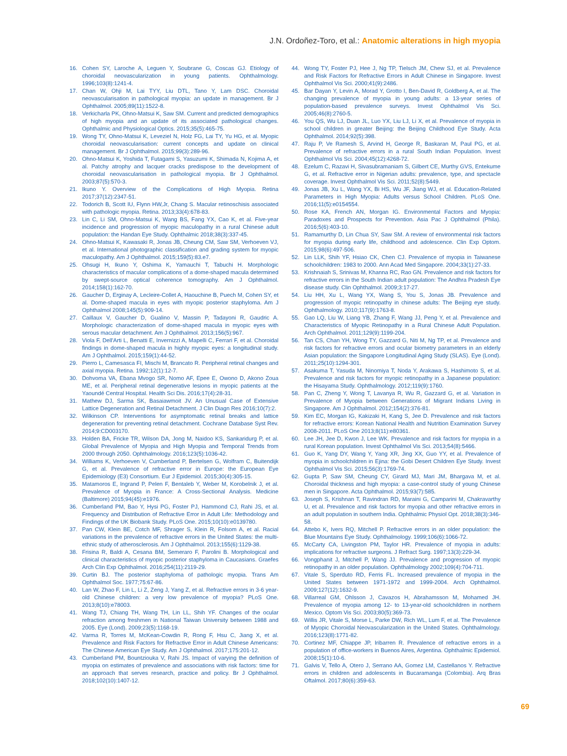J.N. Ordoñez-Toro, et al.: Anatomic alterations in high myopia
16. Cohen SY, Laroche A, Leguen Y, Soubrane G, Coscas GJ. Etiology of choroidal neovascularization in young patients. Ophthalmology. 1996;103(8):1241-4.
17. Chan W, Ohji M, Lai TYY, Liu DTL, Tano Y, Lam DSC. Choroidal neovascularisation in pathological myopia: an update in management. Br J Ophthalmol. 2005;89(11):1522-8.
18. Verkicharla PK, Ohno-Matsui K, Saw SM. Current and predicted demographics of high myopia and an update of its associated pathological changes. Ophthalmic and Physiological Optics. 2015;35(5):465-75.
19. Wong TY, Ohno-Matsui K, Leveziel N, Holz FG, Lai TY, Yu HG, et al. Myopic choroidal neovascularisation: current concepts and update on clinical management. Br J Ophthalmol. 2015;99(3):289-96.
20. Ohno-Matsui K, Yoshida T, Futagami S, Yasuzumi K, Shimada N, Kojima A, et al. Patchy atrophy and lacquer cracks predispose to the development of choroidal neovascularisation in pathological myopia. Br J Ophthalmol. 2003;87(5):570-3.
21. Ikuno Y. Overview of the Complications of High Myopia. Retina 2017;37(12):2347-51.
22. Todorich B, Scott IU, Flynn HW,Jr, Chang S. Macular retinoschisis associated with pathologic myopia. Retina. 2013;33(4):678-83.
23. Lin C, Li SM, Ohno-Matsui K, Wang BS, Fang YX, Cao K, et al. Five-year incidence and progression of myopic maculopathy in a rural Chinese adult population: the Handan Eye Study. Ophthalmic 2018;38(3):337-45.
24. Ohno-Matsui K, Kawasaki R, Jonas JB, Cheung CM, Saw SM, Verhoeven VJ, et al. International photographic classification and grading system for myopic maculopathy. Am J Ophthalmol. 2015;159(5):83.e7.
25. Ohsugi H, Ikuno Y, Oshima K, Yamauchi T, Tabuchi H. Morphologic characteristics of macular complications of a dome-shaped macula determined by swept-source optical coherence tomography. Am J Ophthalmol. 2014;158(1):162-70.
26. Gaucher D, Erginay A, Lecleire-Collet A, Haouchine B, Puech M, Cohen SY, et al. Dome-shaped macula in eyes with myopic posterior staphyloma. Am J Ophthalmol 2008;145(5):909-14.
27. Caillaux V, Gaucher D, Gualino V, Massin P, Tadayoni R, Gaudric A. Morphologic characterization of dome-shaped macula in myopic eyes with serous macular detachment. Am J Ophthalmol. 2013;156(5):967.
28. Viola F, Dell'Arti L, Benatti E, Invernizzi A, Mapelli C, Ferrari F, et al. Choroidal findings in dome-shaped macula in highly myopic eyes: a longitudinal study. Am J Ophthalmol. 2015;159(1):44-52.
29. Pierro L, Camesasca FI, Mischi M, Brancato R. Peripheral retinal changes and axial myopia. Retina. 1992;12(1):12-7.
30. Dohvoma VA, Ebana Mvogo SR, Nomo AF, Epee E, Owono D, Akono Zoua ME, et al. Peripheral retinal degenerative lesions in myopic patients at the Yaoundé Central Hospital. Health Sci Dis. 2016;17(4):28-31.
31. Mathew DJ, Sarma SK, Basaiawmoit JV. An Unusual Case of Extensive Lattice Degeneration and Retinal Detachment. J Clin Diagn Res 2016;10(7):2.
32. Wilkinson CP. Interventions for asymptomatic retinal breaks and lattice degeneration for preventing retinal detachment. Cochrane Database Syst Rev. 2014;9:CD003170.
33. Holden BA, Fricke TR, Wilson DA, Jong M, Naidoo KS, Sankaridurg P, et al. Global Prevalence of Myopia and High Myopia and Temporal Trends from 2000 through 2050. Ophthalmology. 2016;123(5):1036-42.
34. Williams K, Verhoeven V, Cumberland P, Bertelsen G, Wolfram C, Buitendijk G, et al. Prevalence of refractive error in Europe: the European Eye Epidemiology (E3) Consortium. Eur J Epidemiol. 2015;30(4):305-15.
35. Matamoros E, Ingrand P, Pelen F, Bentaleb Y, Weber M, Korobelnik J, et al. Prevalence of Myopia in France: A Cross-Sectional Analysis. Medicine (Baltimore) 2015;94(45):e1976.
36. Cumberland PM, Bao Y, Hysi PG, Foster PJ, Hammond CJ, Rahi JS, et al. Frequency and Distribution of Refractive Error in Adult Life: Methodology and Findings of the UK Biobank Study. PLoS One. 2015;10(10):e0139780.
37. Pan CW, Klein BE, Cotch MF, Shrager S, Klein R, Folsom A, et al. Racial variations in the prevalence of refractive errors in the United States: the multi-ethnic study of atherosclerosis. Am J Ophthalmol. 2013;155(6):1129-38.
38. Frisina R, Baldi A, Cesana BM, Semeraro F, Parolini B. Morphological and clinical characteristics of myopic posterior staphyloma in Caucasians. Graefes Arch Clin Exp Ophthalmol. 2016;254(11):2119-29.
39. Curtin BJ. The posterior staphyloma of pathologic myopia. Trans Am Ophthalmol Soc. 1977;75:67-86.
40. Lan W, Zhao F, Lin L, Li Z, Zeng J, Yang Z, et al. Refractive errors in 3-6 year-old Chinese children: a very low prevalence of myopia? PLoS One. 2013;8(10):e78003.
41. Wang TJ, Chiang TH, Wang TH, Lin LL, Shih YF. Changes of the ocular refraction among freshmen in National Taiwan University between 1988 and 2005. Eye (Lond). 2009;23(5):1168-19.
42. Varma R, Torres M, McKean-Cowdin R, Rong F, Hsu C, Jiang X, et al. Prevalence and Risk Factors for Refractive Error in Adult Chinese Americans: The Chinese American Eye Study. Am J Ophthalmol. 2017;175:201-12.
43. Cumberland PM, Bountziouka V, Rahi JS. Impact of varying the definition of myopia on estimates of prevalence and associations with risk factors: time for an approach that serves research, practice and policy. Br J Ophthalmol. 2018;102(10):1407-12.
44. Wong TY, Foster PJ, Hee J, Ng TP, Tielsch JM, Chew SJ, et al. Prevalence and Risk Factors for Refractive Errors in Adult Chinese in Singapore. Invest Ophthalmol Vis Sci. 2000;41(9):2486.
45. Bar Dayan Y, Levin A, Morad Y, Grotto I, Ben-David R, Goldberg A, et al. The changing prevalence of myopia in young adults: a 13-year series of population-based prevalence surveys. Invest Ophthalmol Vis Sci. 2005;46(8):2760-5.
46. You QS, Wu LJ, Duan JL, Luo YX, Liu LJ, Li X, et al. Prevalence of myopia in school children in greater Beijing: the Beijing Childhood Eye Study. Acta Ophthalmol. 2014;92(5):398.
47. Raju P, Ve Ramesh S, Arvind H, George R, Baskaran M, Paul PG, et al. Prevalence of refractive errors in a rural South Indian Population. Invest Ophthalmol Vis Sci. 2004;45(12):4268-72.
48. Ezelum C, Razavi H, Sivasubramaniam S, Gilbert CE, Murthy GVS, Entekume G, et al. Refractive error in Nigerian adults: prevalence, type, and spectacle coverage. Invest Ophthalmol Vis Sci. 2011;52(8):5449.
49. Jonas JB, Xu L, Wang YX, Bi HS, Wu JF, Jiang WJ, et al. Education-Related Parameters in High Myopia: Adults versus School Children. PLoS One. 2016;11(5):e0154554.
50. Rose KA, French AN, Morgan IG. Environmental Factors and Myopia: Paradoxes and Prospects for Prevention. Asia Pac J Ophthalmol (Phila). 2016;5(6):403-10.
51. Ramamurthy D, Lin Chua SY, Saw SM. A review of environmental risk factors for myopia during early life, childhood and adolescence. Clin Exp Optom. 2015;98(6):497-506.
52. Lin LLK, Shih YF, Hsiao CK, Chen CJ. Prevalence of myopia in Taiwanese schoolchildren: 1983 to 2000. Ann Acad Med Singapore. 2004;33(1):27-33.
53. Krishnaiah S, Srinivas M, Khanna RC, Rao GN. Prevalence and risk factors for refractive errors in the South Indian adult population: The Andhra Pradesh Eye disease study. Clin Ophthalmol. 2009;3:17-27.
54. Liu HH, Xu L, Wang YX, Wang S, You S, Jonas JB. Prevalence and progression of myopic retinopathy in chinese adults: The Beijing eye study. Ophthalmology. 2010;117(9):1763-8.
55. Gao LQ, Liu W, Liang YB, Zhang F, Wang JJ, Peng Y, et al. Prevalence and Characteristics of Myopic Retinopathy in a Rural Chinese Adult Population. Arch Ophthalmol. 2011;129(9):1199-204.
56. Tan CS, Chan YH, Wong TY, Gazzard G, Niti M, Ng TP, et al. Prevalence and risk factors for refractive errors and ocular biometry parameters in an elderly Asian population: the Singapore Longitudinal Aging Study (SLAS). Eye (Lond). 2011;25(10):1294-301.
57. Asakuma T, Yasuda M, Ninomiya T, Noda Y, Arakawa S, Hashimoto S, et al. Prevalence and risk factors for myopic retinopathy in a Japanese population: the Hisayama Study. Ophthalmology. 2012;119(9):1760.
58. Pan C, Zheng Y, Wong T, Lavanya R, Wu R, Gazzard G, et al. Variation in Prevalence of Myopia between Generations of Migrant Indians Living in Singapore. Am J Ophthalmol. 2012;154(2):376-81.
59. Kim EC, Morgan IG, Kakizaki H, Kang S, Jee D. Prevalence and risk factors for refractive errors: Korean National Health and Nutrition Examination Survey 2008-2011. PLoS One 2013;8(11):e80361.
60. Lee JH, Jee D, Kwon J, Lee WK. Prevalence and risk factors for myopia in a rural Korean population. Invest Ophthalmol Vis Sci. 2013;54(8):5466.
61. Guo K, Yang DY, Wang Y, Yang XR, Jing XX, Guo YY, et al. Prevalence of myopia in schoolchildren in Ejina: the Gobi Desert Children Eye Study. Invest Ophthalmol Vis Sci. 2015;56(3):1769-74.
62. Gupta P, Saw SM, Cheung CY, Girard MJ, Mari JM, Bhargava M, et al. Choroidal thickness and high myopia: a case-control study of young Chinese men in Singapore. Acta Ophthalmol. 2015;93(7):585.
63. Joseph S, Krishnan T, Ravindran RD, Maraini G, Camparini M, Chakravarthy U, et al. Prevalence and risk factors for myopia and other refractive errors in an adult population in southern India. Ophthalmic Physiol Opt. 2018;38(3):346-58.
64. Attebo K, Ivers RQ, Mitchell P. Refractive errors in an older population: the Blue Mountains Eye Study. Ophthalmology. 1999;106(6):1066-72.
65. McCarty CA, Livingston PM, Taylor HR. Prevalence of myopia in adults: implications for refractive surgeons. J Refract Surg. 1997;13(3):229-34.
66. Vongphanit J, Mitchell P, Wang JJ. Prevalence and progression of myopic retinopathy in an older population. Ophthalmology 2002;109(4):704-711.
67. Vitale S, Sperduto RD, Ferris FL. Increased prevalence of myopia in the United States between 1971-1972 and 1999-2004. Arch Ophthalmol. 2009;127(12):1632-9.
68. Villarreal GM, Ohlsson J, Cavazos H, Abrahamsson M, Mohamed JH. Prevalence of myopia among 12- to 13-year-old schoolchildren in northern Mexico. Optom Vis Sci. 2003;80(5):369-73.
69. Willis JR, Vitale S, Morse L, Parke DW, Rich WL, Lum F, et al. The Prevalence of Myopic Choroidal Neovascularization in the United States. Ophthalmology. 2016;123(8):1771-82.
70. Cortinez MF, Chiappe JP, Iribarren R. Prevalence of refractive errors in a population of office-workers in Buenos Aires, Argentina. Ophthalmic Epidemiol. 2008;15(1):10-6.
71. Galvis V, Tello A, Otero J, Serrano AA, Gomez LM, Castellanos Y. Refractive errors in children and adolescents in Bucaramanga (Colombia). Arq Bras Oftalmol. 2017;80(6):359-63.
69